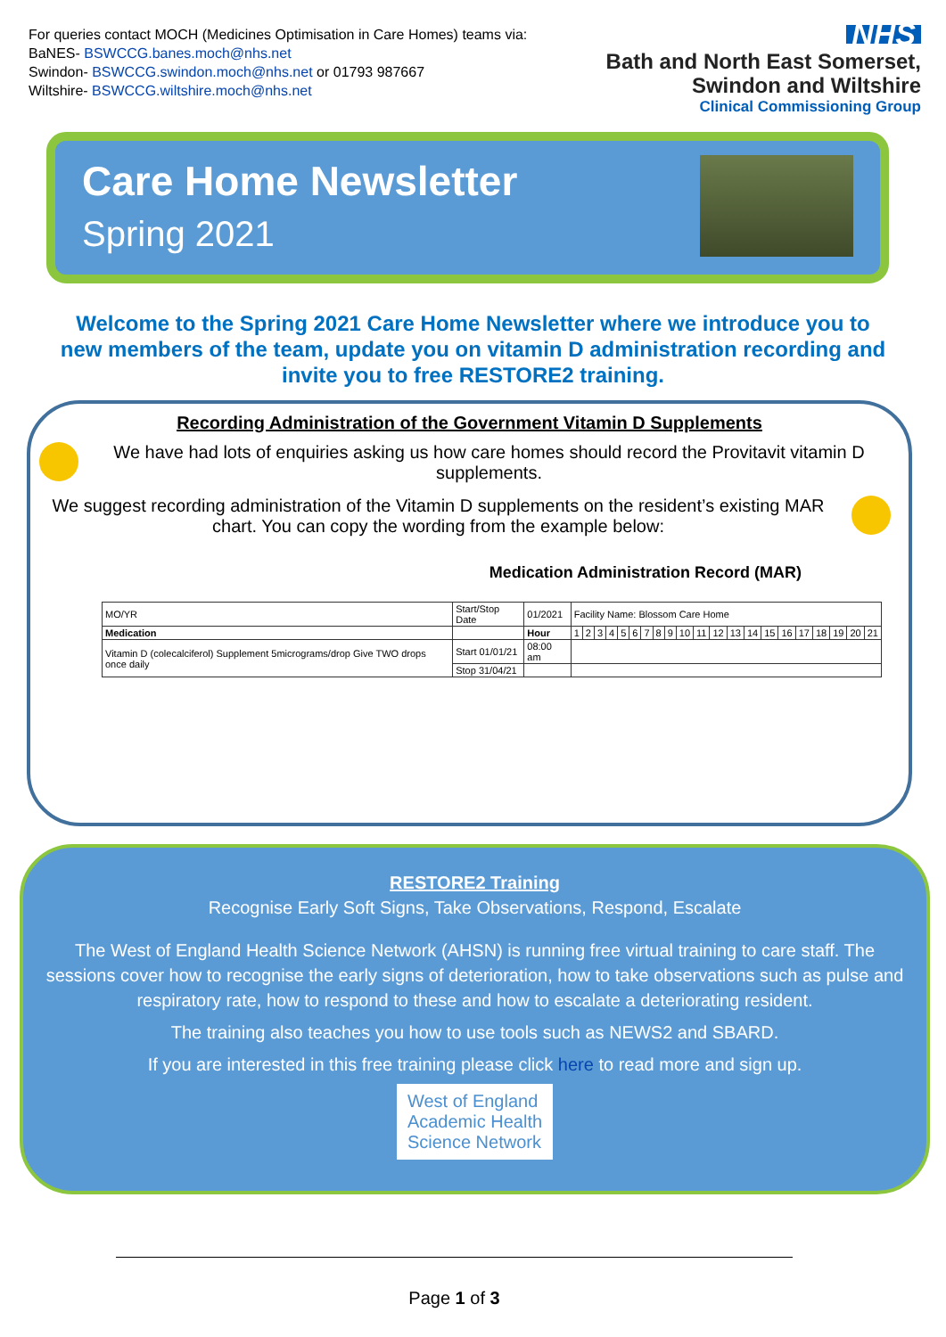For queries contact MOCH (Medicines Optimisation in Care Homes) teams via:
BaNES- BSWCCG.banes.moch@nhs.net
Swindon- BSWCCG.swindon.moch@nhs.net or 01793 987667
Wiltshire- BSWCCG.wiltshire.moch@nhs.net
NHS
Bath and North East Somerset,
Swindon and Wiltshire
Clinical Commissioning Group
Care Home Newsletter
Spring 2021
Welcome to the Spring 2021 Care Home Newsletter where we introduce you to new members of the team, update you on vitamin D administration recording and invite you to free RESTORE2 training.
Recording Administration of the Government Vitamin D Supplements
We have had lots of enquiries asking us how care homes should record the Provitavit vitamin D supplements.
We suggest recording administration of the Vitamin D supplements on the resident’s existing MAR chart. You can copy the wording from the example below:
Medication Administration Record (MAR)
| MO/YR | Start/Stop Date | 01/2021 | Facility Name: Blossom Care Home | | | | | | | | | | | | | | | | | | | | |
| Medication | | Hour | 1 | 2 | 3 | 4 | 5 | 6 | 7 | 8 | 9 | 10 | 11 | 12 | 13 | 14 | 15 | 16 | 17 | 18 | 19 | 20 | 21 |
| Vitamin D (colecalciferol) Supplement 5micrograms/drop Give TWO drops once daily | Start 01/01/21 | 08:00 am | | | | | | | | | | | | | | | | | | | | | |
| | Stop 31/04/21 | | | | | | | | | | | | | | | | | | | | | | |
RESTORE2 Training
Recognise Early Soft Signs, Take Observations, Respond, Escalate
The West of England Health Science Network (AHSN) is running free virtual training to care staff. The sessions cover how to recognise the early signs of deterioration, how to take observations such as pulse and respiratory rate, how to respond to these and how to escalate a deteriorating resident.
The training also teaches you how to use tools such as NEWS2 and SBARD.
If you are interested in this free training please click here to read more and sign up.
West of England
Academic Health
Science Network
Page 1 of 3